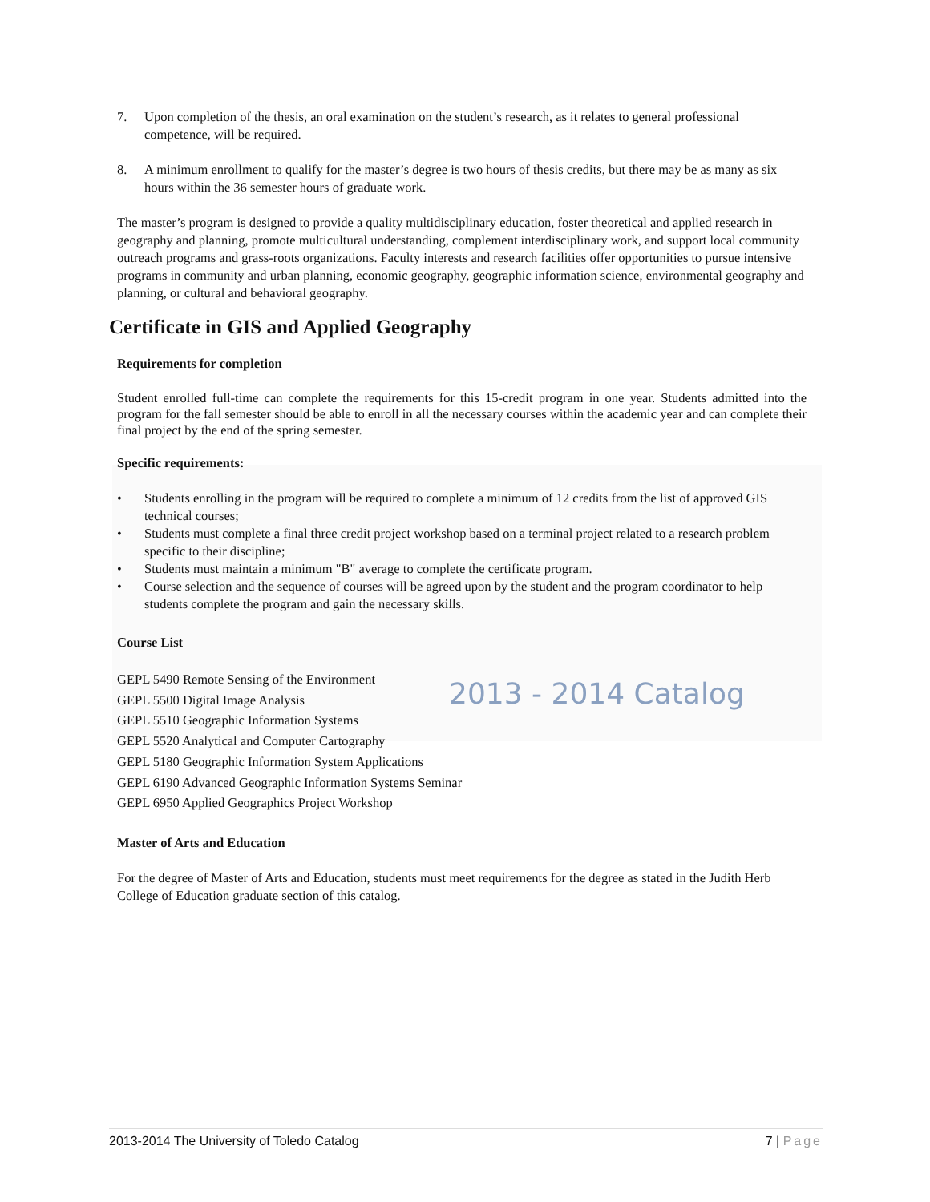2013 - 2014 Catalog
7. Upon completion of the thesis, an oral examination on the student’s research, as it relates to general professional competence, will be required.
8. A minimum enrollment to qualify for the master’s degree is two hours of thesis credits, but there may be as many as six hours within the 36 semester hours of graduate work.
The master’s program is designed to provide a quality multidisciplinary education, foster theoretical and applied research in geography and planning, promote multicultural understanding, complement interdisciplinary work, and support local community outreach programs and grass-roots organizations. Faculty interests and research facilities offer opportunities to pursue intensive programs in community and urban planning, economic geography, geographic information science, environmental geography and planning, or cultural and behavioral geography.
Certificate in GIS and Applied Geography
Requirements for completion
Student enrolled full-time can complete the requirements for this 15-credit program in one year. Students admitted into the program for the fall semester should be able to enroll in all the necessary courses within the academic year and can complete their final project by the end of the spring semester.
Specific requirements:
• Students enrolling in the program will be required to complete a minimum of 12 credits from the list of approved GIS technical courses;
• Students must complete a final three credit project workshop based on a terminal project related to a research problem specific to their discipline;
• Students must maintain a minimum "B" average to complete the certificate program.
• Course selection and the sequence of courses will be agreed upon by the student and the program coordinator to help students complete the program and gain the necessary skills.
Course List
GEPL 5490 Remote Sensing of the Environment
GEPL 5500 Digital Image Analysis
GEPL 5510 Geographic Information Systems
GEPL 5520 Analytical and Computer Cartography
GEPL 5180 Geographic Information System Applications
GEPL 6190 Advanced Geographic Information Systems Seminar
GEPL 6950 Applied Geographics Project Workshop
Master of Arts and Education
For the degree of Master of Arts and Education, students must meet requirements for the degree as stated in the Judith Herb College of Education graduate section of this catalog.
2013-2014 The University of Toledo Catalog 7 | Page